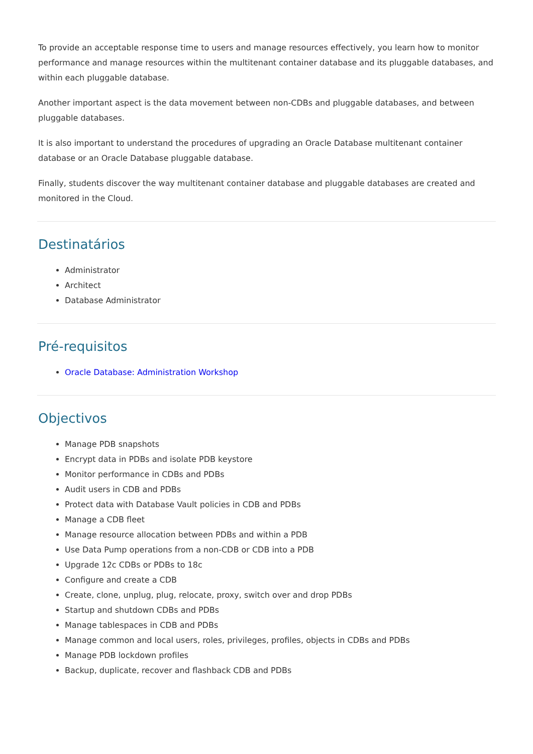To provide an acceptable response time to users and manage resources effectively, you learn how to monitor performance and manage resources within the multitenant container database and its pluggable databases, and within each pluggable database.
Another important aspect is the data movement between non-CDBs and pluggable databases, and between pluggable databases.
It is also important to understand the procedures of upgrading an Oracle Database multitenant container database or an Oracle Database pluggable database.
Finally, students discover the way multitenant container database and pluggable databases are created and monitored in the Cloud.
Destinatários
Administrator
Architect
Database Administrator
Pré-requisitos
Oracle Database: Administration Workshop
Objectivos
Manage PDB snapshots
Encrypt data in PDBs and isolate PDB keystore
Monitor performance in CDBs and PDBs
Audit users in CDB and PDBs
Protect data with Database Vault policies in CDB and PDBs
Manage a CDB fleet
Manage resource allocation between PDBs and within a PDB
Use Data Pump operations from a non-CDB or CDB into a PDB
Upgrade 12c CDBs or PDBs to 18c
Configure and create a CDB
Create, clone, unplug, plug, relocate, proxy, switch over and drop PDBs
Startup and shutdown CDBs and PDBs
Manage tablespaces in CDB and PDBs
Manage common and local users, roles, privileges, profiles, objects in CDBs and PDBs
Manage PDB lockdown profiles
Backup, duplicate, recover and flashback CDB and PDBs